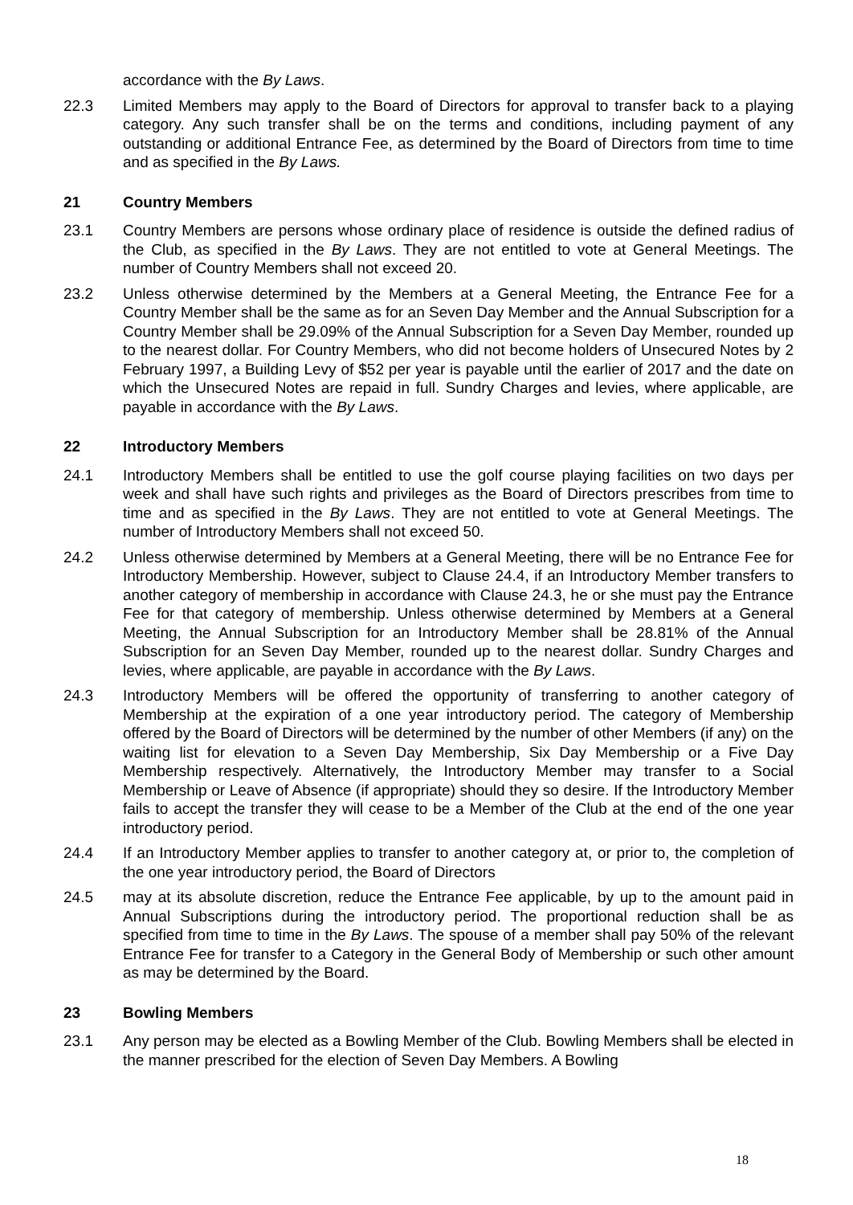accordance with the By Laws.
22.3 Limited Members may apply to the Board of Directors for approval to transfer back to a playing category. Any such transfer shall be on the terms and conditions, including payment of any outstanding or additional Entrance Fee, as determined by the Board of Directors from time to time and as specified in the By Laws.
21 Country Members
23.1 Country Members are persons whose ordinary place of residence is outside the defined radius of the Club, as specified in the By Laws. They are not entitled to vote at General Meetings. The number of Country Members shall not exceed 20.
23.2 Unless otherwise determined by the Members at a General Meeting, the Entrance Fee for a Country Member shall be the same as for an Seven Day Member and the Annual Subscription for a Country Member shall be 29.09% of the Annual Subscription for a Seven Day Member, rounded up to the nearest dollar. For Country Members, who did not become holders of Unsecured Notes by 2 February 1997, a Building Levy of $52 per year is payable until the earlier of 2017 and the date on which the Unsecured Notes are repaid in full. Sundry Charges and levies, where applicable, are payable in accordance with the By Laws.
22 Introductory Members
24.1 Introductory Members shall be entitled to use the golf course playing facilities on two days per week and shall have such rights and privileges as the Board of Directors prescribes from time to time and as specified in the By Laws. They are not entitled to vote at General Meetings. The number of Introductory Members shall not exceed 50.
24.2 Unless otherwise determined by Members at a General Meeting, there will be no Entrance Fee for Introductory Membership. However, subject to Clause 24.4, if an Introductory Member transfers to another category of membership in accordance with Clause 24.3, he or she must pay the Entrance Fee for that category of membership. Unless otherwise determined by Members at a General Meeting, the Annual Subscription for an Introductory Member shall be 28.81% of the Annual Subscription for an Seven Day Member, rounded up to the nearest dollar. Sundry Charges and levies, where applicable, are payable in accordance with the By Laws.
24.3 Introductory Members will be offered the opportunity of transferring to another category of Membership at the expiration of a one year introductory period. The category of Membership offered by the Board of Directors will be determined by the number of other Members (if any) on the waiting list for elevation to a Seven Day Membership, Six Day Membership or a Five Day Membership respectively. Alternatively, the Introductory Member may transfer to a Social Membership or Leave of Absence (if appropriate) should they so desire. If the Introductory Member fails to accept the transfer they will cease to be a Member of the Club at the end of the one year introductory period.
24.4 If an Introductory Member applies to transfer to another category at, or prior to, the completion of the one year introductory period, the Board of Directors
24.5 may at its absolute discretion, reduce the Entrance Fee applicable, by up to the amount paid in Annual Subscriptions during the introductory period. The proportional reduction shall be as specified from time to time in the By Laws. The spouse of a member shall pay 50% of the relevant Entrance Fee for transfer to a Category in the General Body of Membership or such other amount as may be determined by the Board.
23 Bowling Members
23.1 Any person may be elected as a Bowling Member of the Club. Bowling Members shall be elected in the manner prescribed for the election of Seven Day Members. A Bowling
18